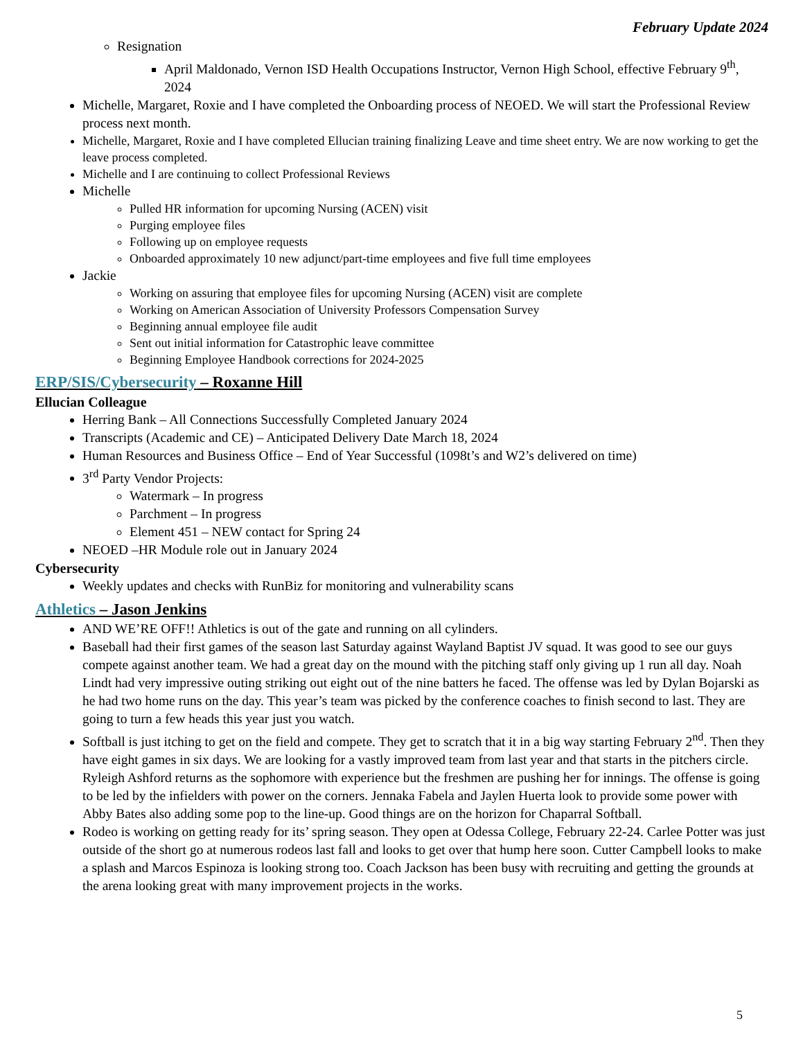February Update 2024
Resignation
April Maldonado, Vernon ISD Health Occupations Instructor, Vernon High School, effective February 9<sup>th</sup>, 2024
Michelle, Margaret, Roxie and I have completed the Onboarding process of NEOED. We will start the Professional Review process next month.
Michelle, Margaret, Roxie and I have completed Ellucian training finalizing Leave and time sheet entry. We are now working to get the leave process completed.
Michelle and I are continuing to collect Professional Reviews
Michelle
Pulled HR information for upcoming Nursing (ACEN) visit
Purging employee files
Following up on employee requests
Onboarded approximately 10 new adjunct/part-time employees and five full time employees
Jackie
Working on assuring that employee files for upcoming Nursing (ACEN) visit are complete
Working on American Association of University Professors Compensation Survey
Beginning annual employee file audit
Sent out initial information for Catastrophic leave committee
Beginning Employee Handbook corrections for 2024-2025
ERP/SIS/Cybersecurity – Roxanne Hill
Ellucian Colleague
Herring Bank – All Connections Successfully Completed January 2024
Transcripts (Academic and CE) – Anticipated Delivery Date March 18, 2024
Human Resources and Business Office – End of Year Successful (1098t’s and W2’s delivered on time)
3<sup>rd</sup> Party Vendor Projects:
Watermark – In progress
Parchment – In progress
Element 451 – NEW contact for Spring 24
NEOED –HR Module role out in January 2024
Cybersecurity
Weekly updates and checks with RunBiz for monitoring and vulnerability scans
Athletics – Jason Jenkins
AND WE’RE OFF!! Athletics is out of the gate and running on all cylinders.
Baseball had their first games of the season last Saturday against Wayland Baptist JV squad. It was good to see our guys compete against another team. We had a great day on the mound with the pitching staff only giving up 1 run all day. Noah Lindt had very impressive outing striking out eight out of the nine batters he faced. The offense was led by Dylan Bojarski as he had two home runs on the day. This year’s team was picked by the conference coaches to finish second to last. They are going to turn a few heads this year just you watch.
Softball is just itching to get on the field and compete. They get to scratch that it in a big way starting February 2<sup>nd</sup>. Then they have eight games in six days. We are looking for a vastly improved team from last year and that starts in the pitchers circle. Ryleigh Ashford returns as the sophomore with experience but the freshmen are pushing her for innings. The offense is going to be led by the infielders with power on the corners. Jennaka Fabela and Jaylen Huerta look to provide some power with Abby Bates also adding some pop to the line-up. Good things are on the horizon for Chaparral Softball.
Rodeo is working on getting ready for its’ spring season. They open at Odessa College, February 22-24. Carlee Potter was just outside of the short go at numerous rodeos last fall and looks to get over that hump here soon. Cutter Campbell looks to make a splash and Marcos Espinoza is looking strong too. Coach Jackson has been busy with recruiting and getting the grounds at the arena looking great with many improvement projects in the works.
5